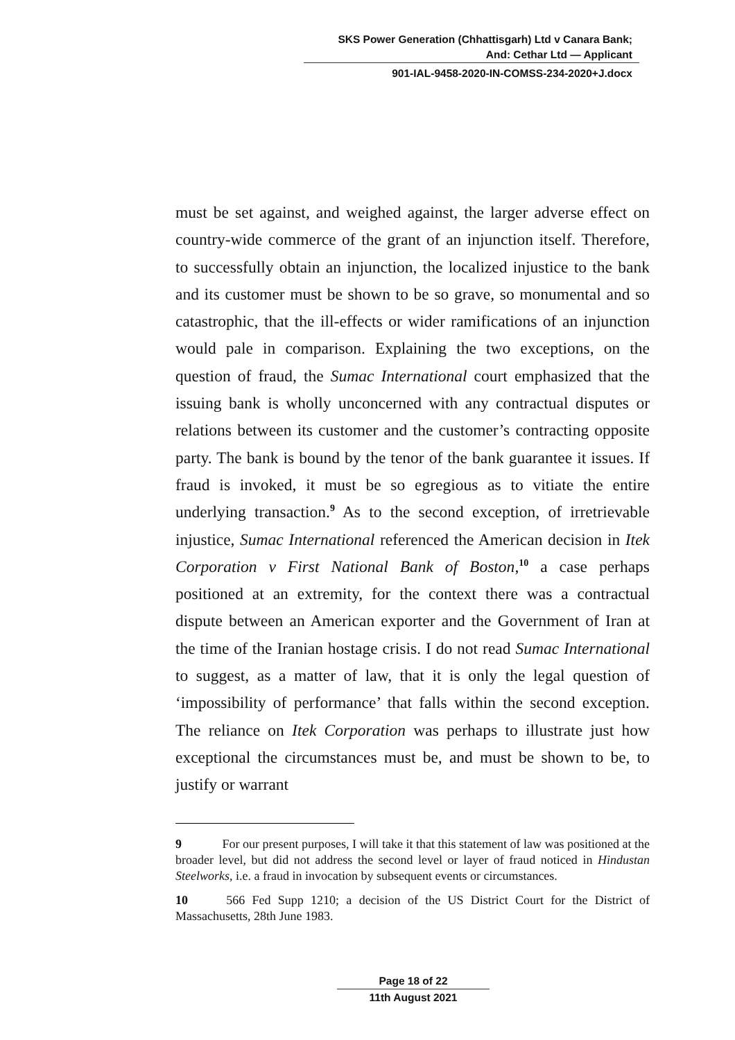SKS Power Generation (Chhattisgarh) Ltd v Canara Bank;
And: Cethar Ltd — Applicant
901-IAL-9458-2020-IN-COMSS-234-2020+J.docx
must be set against, and weighed against, the larger adverse effect on country-wide commerce of the grant of an injunction itself. Therefore, to successfully obtain an injunction, the localized injustice to the bank and its customer must be shown to be so grave, so monumental and so catastrophic, that the ill-effects or wider ramifications of an injunction would pale in comparison. Explaining the two exceptions, on the question of fraud, the Sumac International court emphasized that the issuing bank is wholly unconcerned with any contractual disputes or relations between its customer and the customer’s contracting opposite party. The bank is bound by the tenor of the bank guarantee it issues. If fraud is invoked, it must be so egregious as to vitiate the entire underlying transaction.<sup>9</sup> As to the second exception, of irretrievable injustice, Sumac International referenced the American decision in Itek Corporation v First National Bank of Boston,<sup>10</sup> a case perhaps positioned at an extremity, for the context there was a contractual dispute between an American exporter and the Government of Iran at the time of the Iranian hostage crisis. I do not read Sumac International to suggest, as a matter of law, that it is only the legal question of ‘impossibility of performance’ that falls within the second exception. The reliance on Itek Corporation was perhaps to illustrate just how exceptional the circumstances must be, and must be shown to be, to justify or warrant
9 For our present purposes, I will take it that this statement of law was positioned at the broader level, but did not address the second level or layer of fraud noticed in Hindustan Steelworks, i.e. a fraud in invocation by subsequent events or circumstances.
10 566 Fed Supp 1210; a decision of the US District Court for the District of Massachusetts, 28th June 1983.
Page 18 of 22
11th August 2021